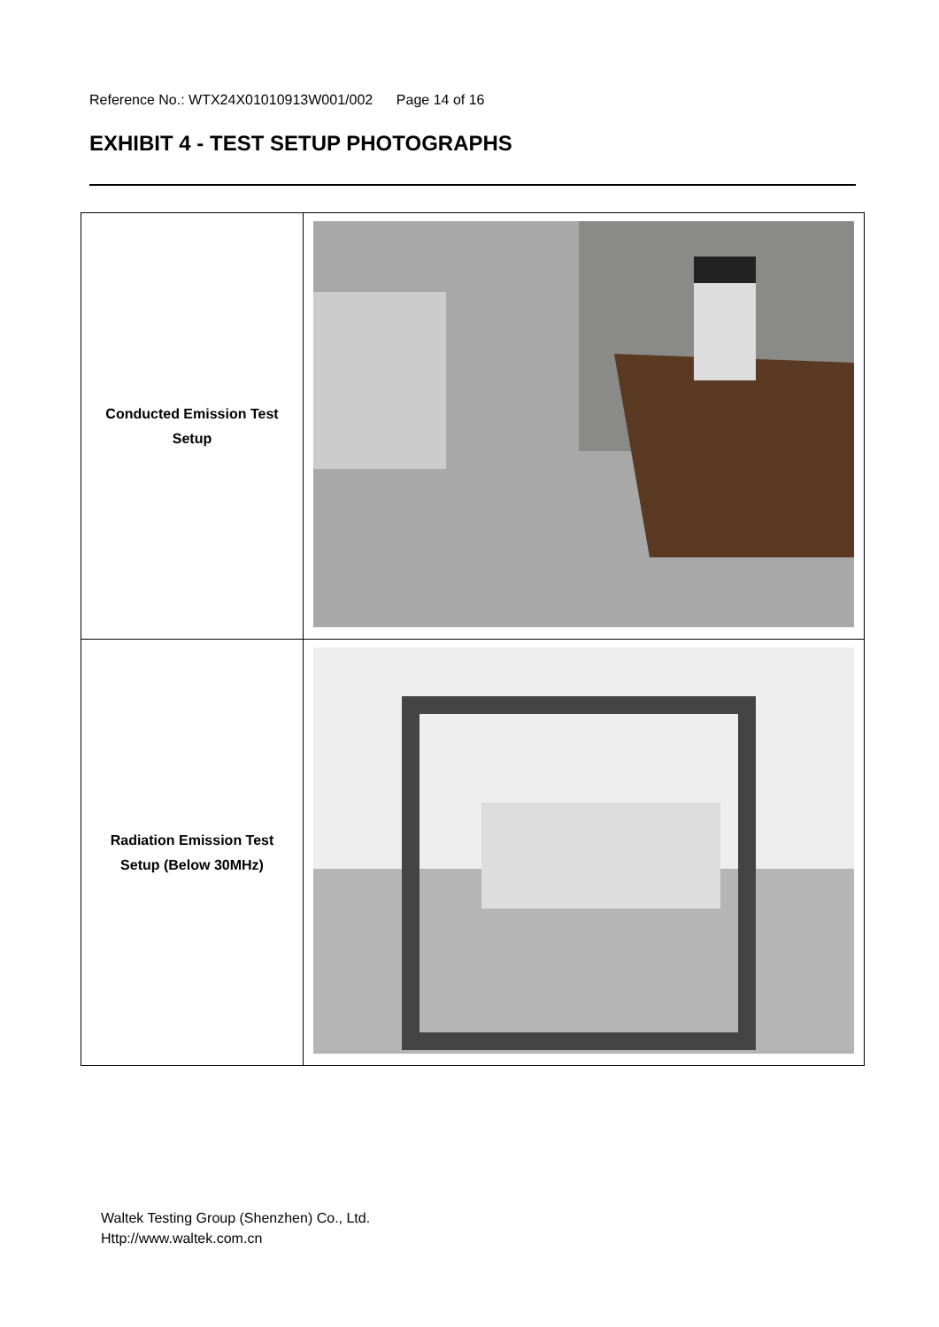Reference No.: WTX24X01010913W001/002 Page 14 of 16
EXHIBIT 4 - TEST SETUP PHOTOGRAPHS
| Conducted Emission Test Setup | |
| Radiation Emission Test Setup (Below 30MHz) | |
Waltek Testing Group (Shenzhen) Co., Ltd.
Http://www.waltek.com.cn